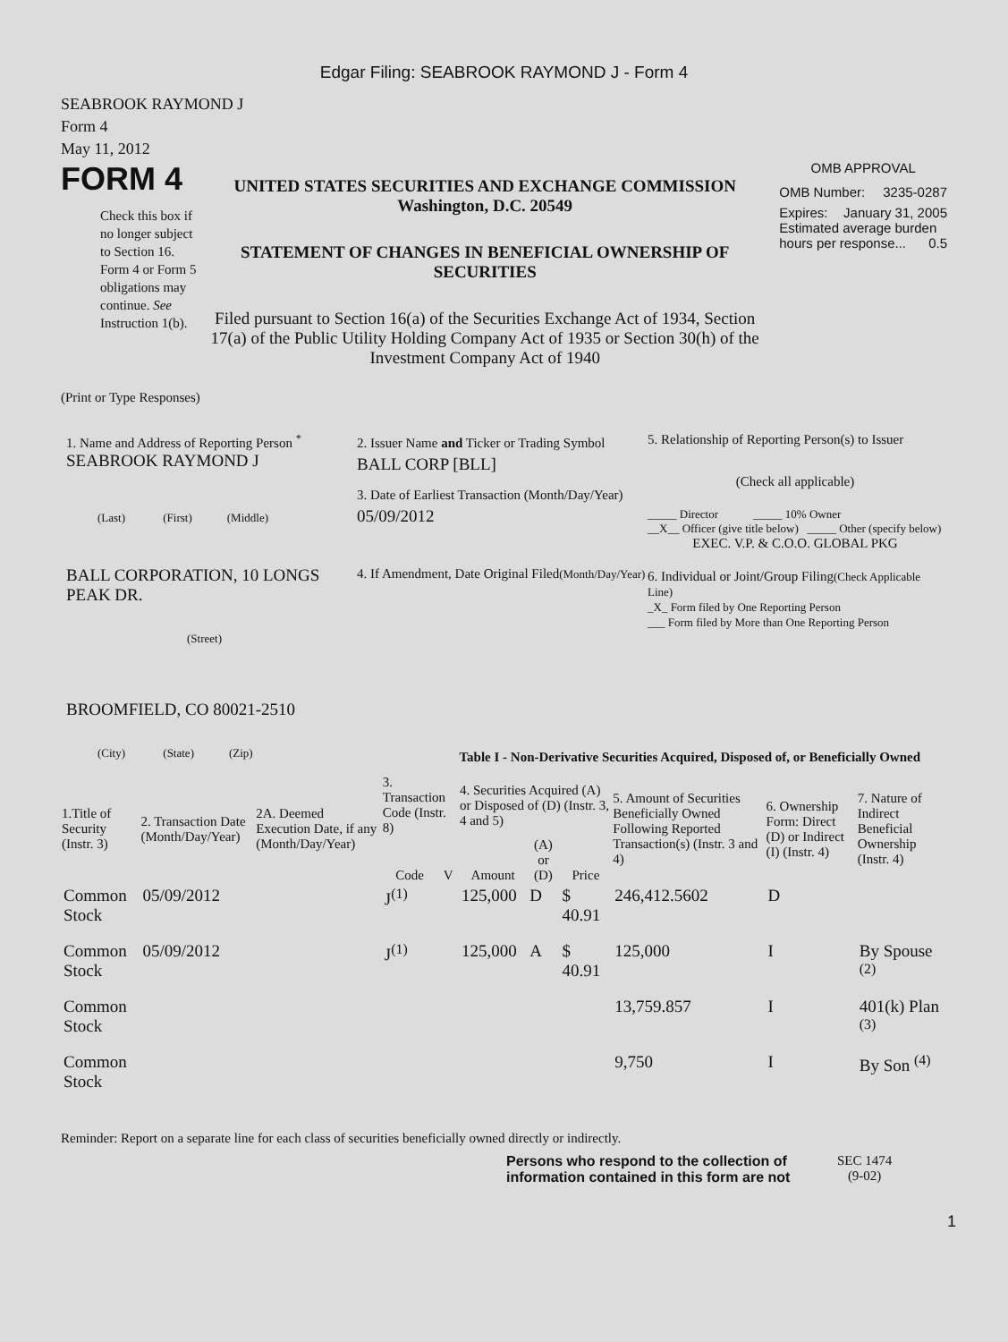Edgar Filing: SEABROOK RAYMOND J - Form 4
SEABROOK RAYMOND J
Form 4
May 11, 2012
FORM 4
Check this box if no longer subject to Section 16. Form 4 or Form 5 obligations may continue. See Instruction 1(b).
UNITED STATES SECURITIES AND EXCHANGE COMMISSION
Washington, D.C. 20549
STATEMENT OF CHANGES IN BENEFICIAL OWNERSHIP OF SECURITIES
Filed pursuant to Section 16(a) of the Securities Exchange Act of 1934, Section 17(a) of the Public Utility Holding Company Act of 1935 or Section 30(h) of the Investment Company Act of 1940
OMB APPROVAL
OMB Number: 3235-0287
Expires: January 31, 2005
Estimated average burden hours per response... 0.5
(Print or Type Responses)
1. Name and Address of Reporting Person <sup>*</sup>
SEABROOK RAYMOND J
(Last) (First) (Middle)
BALL CORPORATION, 10 LONGS PEAK DR.
(Street)
BROOMFIELD, CO 80021-2510
(City) (State) (Zip)
2. Issuer Name and Ticker or Trading Symbol
BALL CORP [BLL]
3. Date of Earliest Transaction (Month/Day/Year)
05/09/2012
4. If Amendment, Date Original Filed(Month/Day/Year)
5. Relationship of Reporting Person(s) to Issuer
(Check all applicable)
_____ Director _____ 10% Owner
__X__ Officer (give title below) _____ Other (specify below)
EXEC. V.P. & C.O.O. GLOBAL PKG
6. Individual or Joint/Group Filing(Check Applicable Line)
_X_ Form filed by One Reporting Person
___ Form filed by More than One Reporting Person
Table I - Non-Derivative Securities Acquired, Disposed of, or Beneficially Owned
| 1.Title of Security (Instr. 3) | 2. Transaction Date (Month/Day/Year) | 2A. Deemed Execution Date, if any (Month/Day/Year) | 3. Transaction Code (Instr. 8) | | 4. Securities Acquired (A) or Disposed of (D) (Instr. 3, 4 and 5) | | | 5. Amount of Securities Beneficially Owned Following Reported Transaction(s) (Instr. 3 and 4) | 6. Ownership Form: Direct (D) or Indirect (I) (Instr. 4) | 7. Nature of Indirect Beneficial Ownership (Instr. 4) |
| --- | --- | --- | --- | --- | --- | --- | --- | --- | --- | --- |
| | | | Code | V | Amount | (A) or (D) | Price | | | |
| Common Stock | 05/09/2012 | | J<sup>(1)</sup> | | 125,000 | D | $ 40.91 | 246,412.5602 | D | |
| Common Stock | 05/09/2012 | | J<sup>(1)</sup> | | 125,000 | A | $ 40.91 | 125,000 | I | By Spouse <sup>(2)</sup> |
| Common Stock | | | | | | | | 13,759.857 | I | 401(k) Plan <sup>(3)</sup> |
| Common Stock | | | | | | | | 9,750 | I | By Son <sup>(4)</sup> |
Reminder: Report on a separate line for each class of securities beneficially owned directly or indirectly.
Persons who respond to the collection of information contained in this form are not
SEC 1474
(9-02)
1